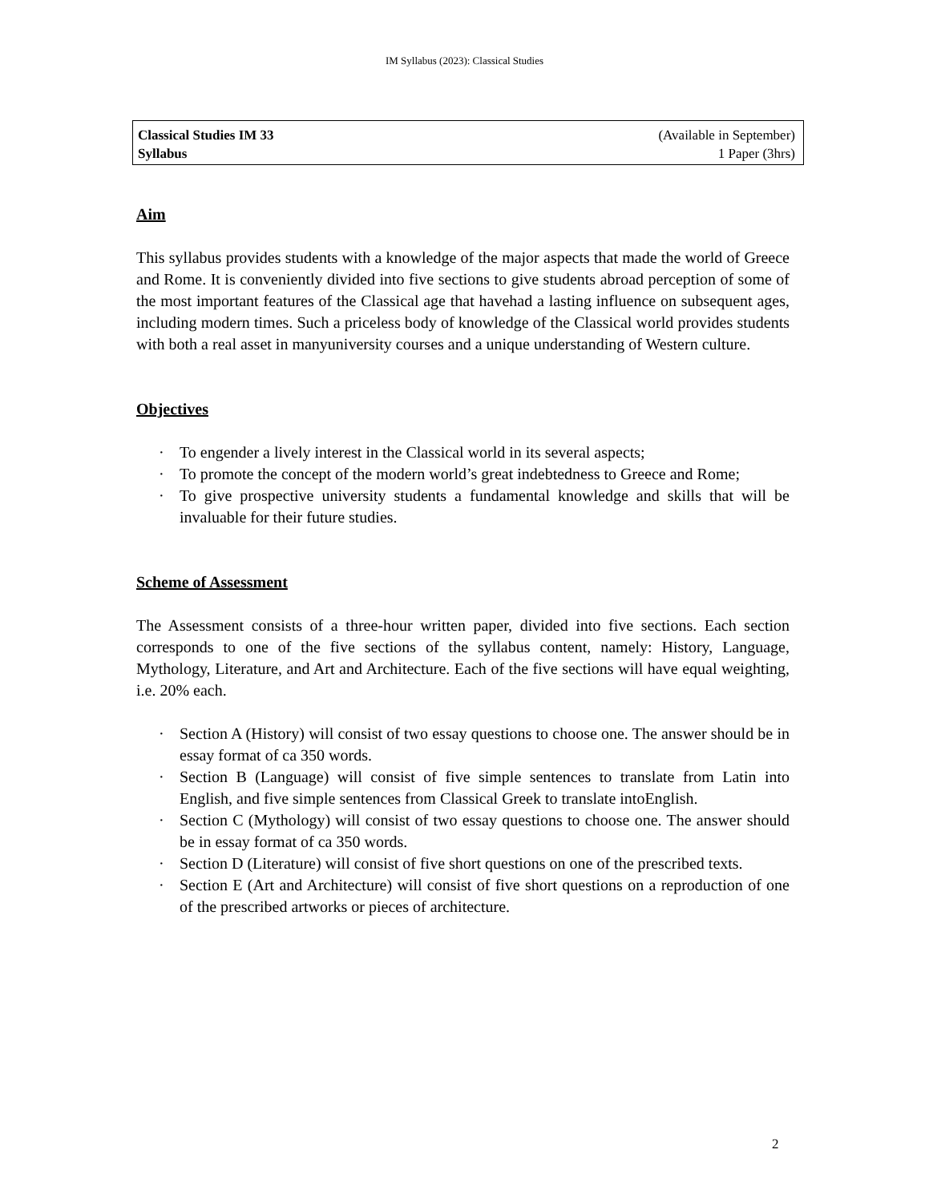IM Syllabus (2023): Classical Studies
Classical Studies IM 33
Syllabus
(Available in September)
1 Paper (3hrs)
Aim
This syllabus provides students with a knowledge of the major aspects that made the world of Greece and Rome. It is conveniently divided into five sections to give students abroad perception of some of the most important features of the Classical age that havehad a lasting influence on subsequent ages, including modern times. Such a priceless body of knowledge of the Classical world provides students with both a real asset in manyuniversity courses and a unique understanding of Western culture.
Objectives
· To engender a lively interest in the Classical world in its several aspects;
· To promote the concept of the modern world’s great indebtedness to Greece and Rome;
· To give prospective university students a fundamental knowledge and skills that will be invaluable for their future studies.
Scheme of Assessment
The Assessment consists of a three-hour written paper, divided into five sections. Each section corresponds to one of the five sections of the syllabus content, namely: History, Language, Mythology, Literature, and Art and Architecture. Each of the five sections will have equal weighting, i.e. 20% each.
· Section A (History) will consist of two essay questions to choose one. The answer should be in essay format of ca 350 words.
· Section B (Language) will consist of five simple sentences to translate from Latin into English, and five simple sentences from Classical Greek to translate intoEnglish.
· Section C (Mythology) will consist of two essay questions to choose one. The answer should be in essay format of ca 350 words.
· Section D (Literature) will consist of five short questions on one of the prescribed texts.
· Section E (Art and Architecture) will consist of five short questions on a reproduction of one of the prescribed artworks or pieces of architecture.
2